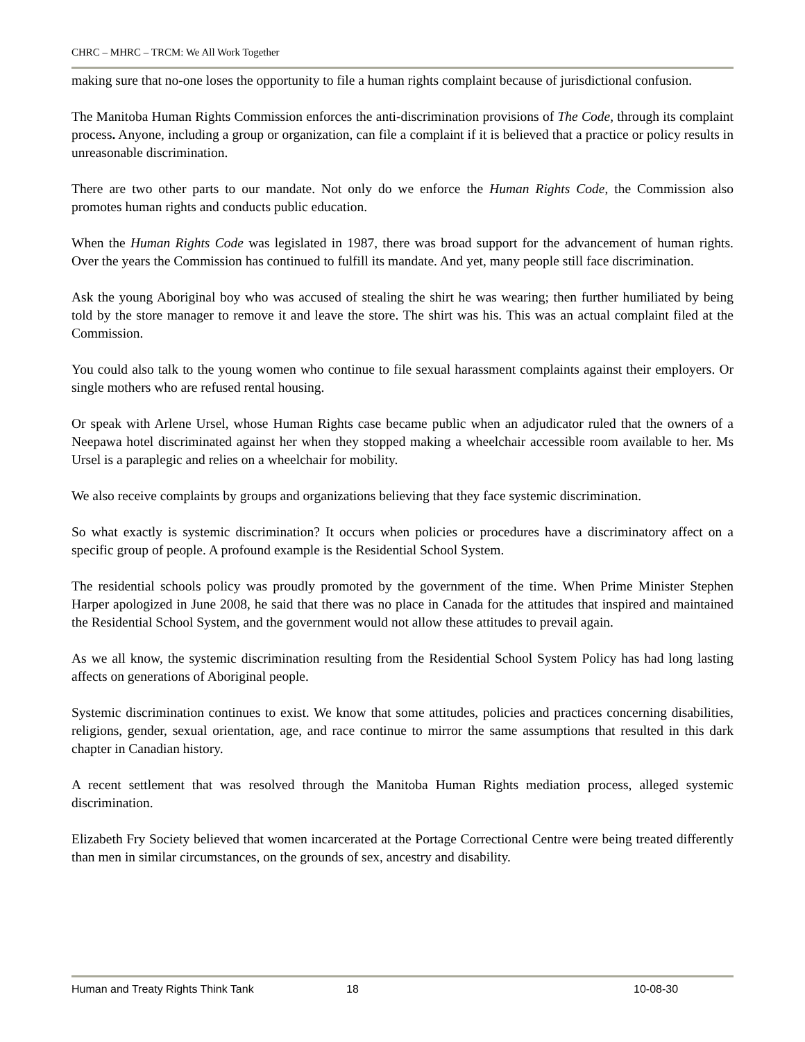CHRC – MHRC – TRCM: We All Work Together
making sure that no-one loses the opportunity to file a human rights complaint because of jurisdictional confusion.
The Manitoba Human Rights Commission enforces the anti-discrimination provisions of The Code, through its complaint process. Anyone, including a group or organization, can file a complaint if it is believed that a practice or policy results in unreasonable discrimination.
There are two other parts to our mandate. Not only do we enforce the Human Rights Code, the Commission also promotes human rights and conducts public education.
When the Human Rights Code was legislated in 1987, there was broad support for the advancement of human rights. Over the years the Commission has continued to fulfill its mandate. And yet, many people still face discrimination.
Ask the young Aboriginal boy who was accused of stealing the shirt he was wearing; then further humiliated by being told by the store manager to remove it and leave the store. The shirt was his. This was an actual complaint filed at the Commission.
You could also talk to the young women who continue to file sexual harassment complaints against their employers. Or single mothers who are refused rental housing.
Or speak with Arlene Ursel, whose Human Rights case became public when an adjudicator ruled that the owners of a Neepawa hotel discriminated against her when they stopped making a wheelchair accessible room available to her. Ms Ursel is a paraplegic and relies on a wheelchair for mobility.
We also receive complaints by groups and organizations believing that they face systemic discrimination.
So what exactly is systemic discrimination? It occurs when policies or procedures have a discriminatory affect on a specific group of people. A profound example is the Residential School System.
The residential schools policy was proudly promoted by the government of the time. When Prime Minister Stephen Harper apologized in June 2008, he said that there was no place in Canada for the attitudes that inspired and maintained the Residential School System, and the government would not allow these attitudes to prevail again.
As we all know, the systemic discrimination resulting from the Residential School System Policy has had long lasting affects on generations of Aboriginal people.
Systemic discrimination continues to exist. We know that some attitudes, policies and practices concerning disabilities, religions, gender, sexual orientation, age, and race continue to mirror the same assumptions that resulted in this dark chapter in Canadian history.
A recent settlement that was resolved through the Manitoba Human Rights mediation process, alleged systemic discrimination.
Elizabeth Fry Society believed that women incarcerated at the Portage Correctional Centre were being treated differently than men in similar circumstances, on the grounds of sex, ancestry and disability.
Human and Treaty Rights Think Tank 18 10-08-30